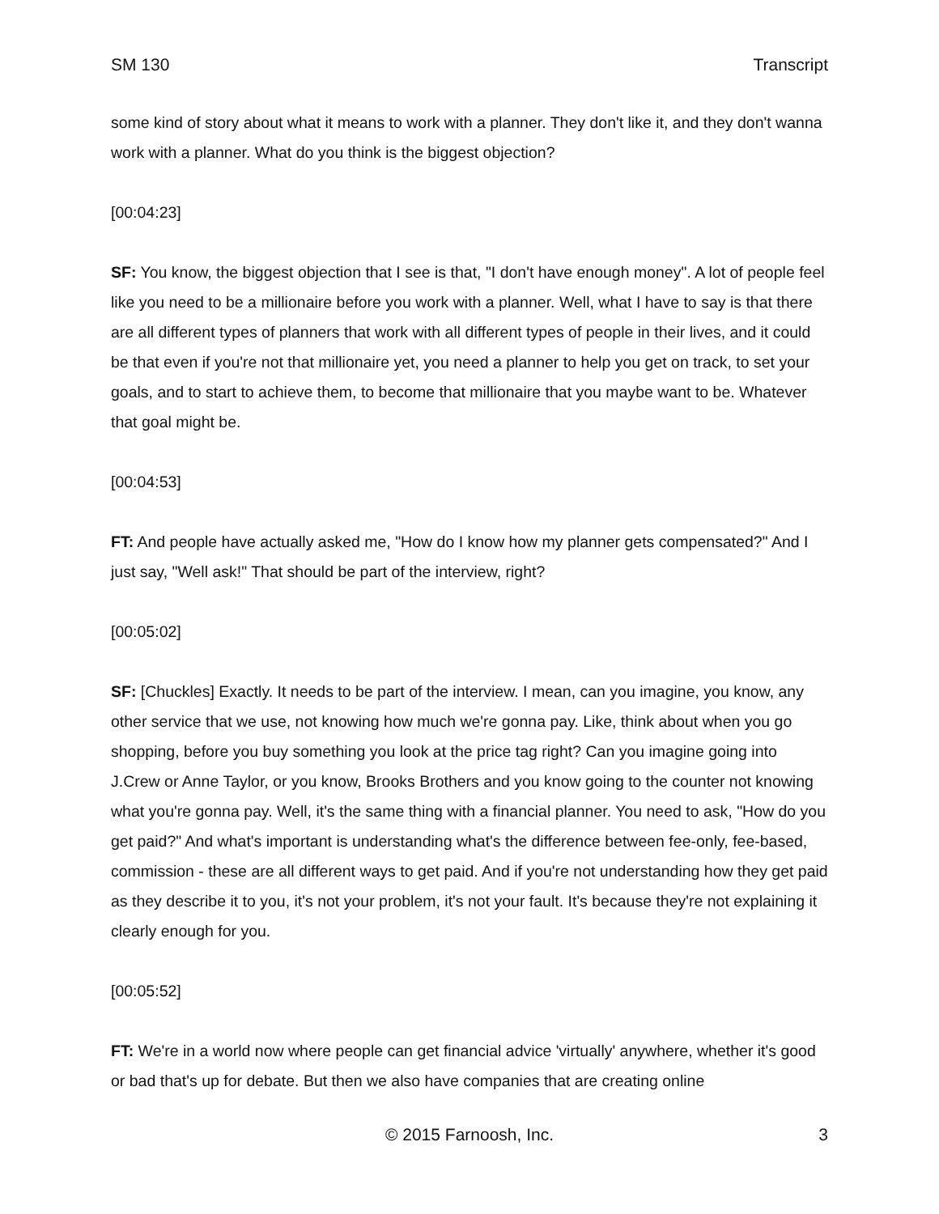SM 130 Transcript
some kind of story about what it means to work with a planner. They don't like it, and they don't wanna work with a planner. What do you think is the biggest objection?
[00:04:23]
SF: You know, the biggest objection that I see is that, "I don't have enough money". A lot of people feel like you need to be a millionaire before you work with a planner. Well, what I have to say is that there are all different types of planners that work with all different types of people in their lives, and it could be that even if you're not that millionaire yet, you need a planner to help you get on track, to set your goals, and to start to achieve them, to become that millionaire that you maybe want to be. Whatever that goal might be.
[00:04:53]
FT: And people have actually asked me, "How do I know how my planner gets compensated?" And I just say, "Well ask!" That should be part of the interview, right?
[00:05:02]
SF: [Chuckles] Exactly. It needs to be part of the interview. I mean, can you imagine, you know, any other service that we use, not knowing how much we're gonna pay. Like, think about when you go shopping, before you buy something you look at the price tag right? Can you imagine going into J.Crew or Anne Taylor, or you know, Brooks Brothers and you know going to the counter not knowing what you're gonna pay. Well, it's the same thing with a financial planner. You need to ask, "How do you get paid?" And what's important is understanding what's the difference between fee-only, fee-based, commission - these are all different ways to get paid. And if you're not understanding how they get paid as they describe it to you, it's not your problem, it's not your fault. It's because they're not explaining it clearly enough for you.
[00:05:52]
FT: We're in a world now where people can get financial advice 'virtually' anywhere, whether it's good or bad that's up for debate. But then we also have companies that are creating online
© 2015 Farnoosh, Inc. 3